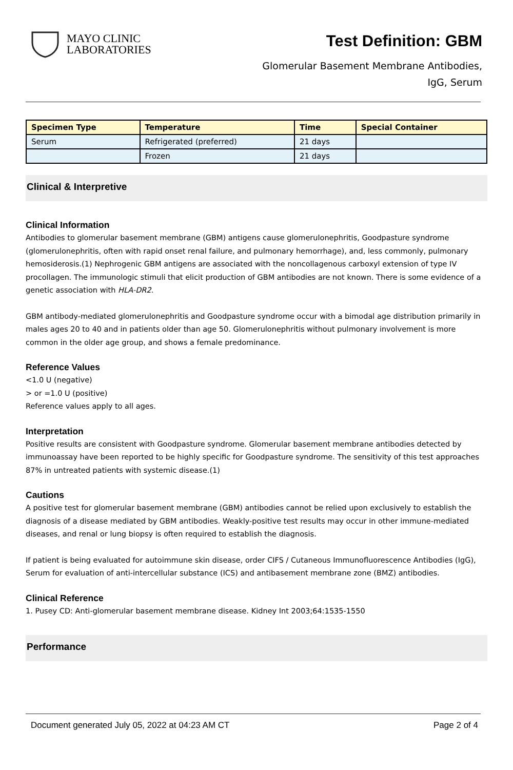MAYO CLINIC
LABORATORIES
Test Definition: GBM
Glomerular Basement Membrane Antibodies,
IgG, Serum
| Specimen Type | Temperature | Time | Special Container |
| --- | --- | --- | --- |
| Serum | Refrigerated (preferred) | 21 days | |
| | Frozen | 21 days | |
Clinical & Interpretive
Clinical Information
Antibodies to glomerular basement membrane (GBM) antigens cause glomerulonephritis, Goodpasture syndrome (glomerulonephritis, often with rapid onset renal failure, and pulmonary hemorrhage), and, less commonly, pulmonary hemosiderosis.(1) Nephrogenic GBM antigens are associated with the noncollagenous carboxyl extension of type IV procollagen. The immunologic stimuli that elicit production of GBM antibodies are not known. There is some evidence of a genetic association with HLA-DR2.
GBM antibody-mediated glomerulonephritis and Goodpasture syndrome occur with a bimodal age distribution primarily in males ages 20 to 40 and in patients older than age 50. Glomerulonephritis without pulmonary involvement is more common in the older age group, and shows a female predominance.
Reference Values
<1.0 U (negative)
> or =1.0 U (positive)
Reference values apply to all ages.
Interpretation
Positive results are consistent with Goodpasture syndrome. Glomerular basement membrane antibodies detected by immunoassay have been reported to be highly specific for Goodpasture syndrome. The sensitivity of this test approaches 87% in untreated patients with systemic disease.(1)
Cautions
A positive test for glomerular basement membrane (GBM) antibodies cannot be relied upon exclusively to establish the diagnosis of a disease mediated by GBM antibodies. Weakly-positive test results may occur in other immune-mediated diseases, and renal or lung biopsy is often required to establish the diagnosis.
If patient is being evaluated for autoimmune skin disease, order CIFS / Cutaneous Immunofluorescence Antibodies (IgG), Serum for evaluation of anti-intercellular substance (ICS) and antibasement membrane zone (BMZ) antibodies.
Clinical Reference
1. Pusey CD: Anti-glomerular basement membrane disease. Kidney Int 2003;64:1535-1550
Performance
Document generated July 05, 2022 at 04:23 AM CT Page 2 of 4